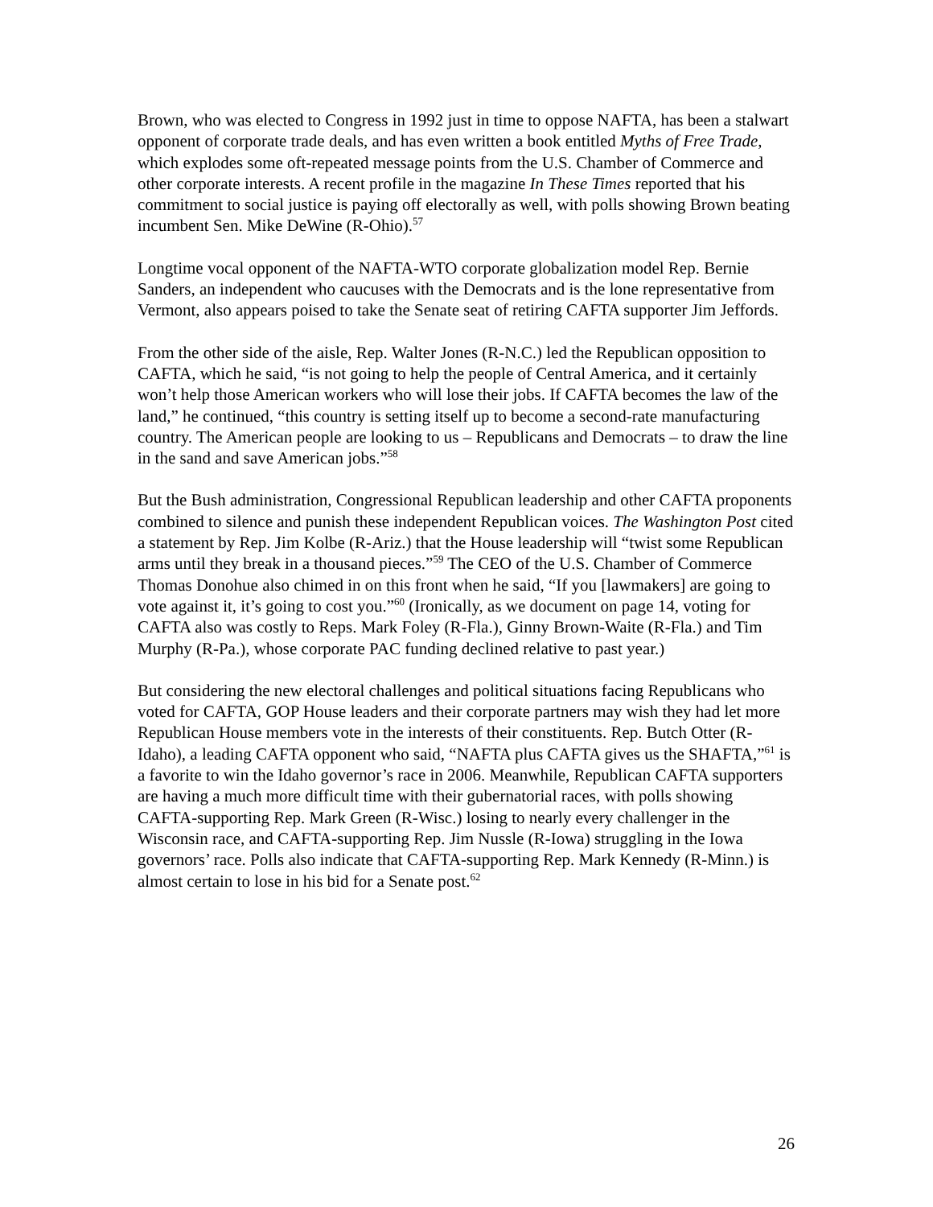Brown, who was elected to Congress in 1992 just in time to oppose NAFTA, has been a stalwart opponent of corporate trade deals, and has even written a book entitled Myths of Free Trade, which explodes some oft-repeated message points from the U.S. Chamber of Commerce and other corporate interests. A recent profile in the magazine In These Times reported that his commitment to social justice is paying off electorally as well, with polls showing Brown beating incumbent Sen. Mike DeWine (R-Ohio).<sup>57</sup>
Longtime vocal opponent of the NAFTA-WTO corporate globalization model Rep. Bernie Sanders, an independent who caucuses with the Democrats and is the lone representative from Vermont, also appears poised to take the Senate seat of retiring CAFTA supporter Jim Jeffords.
From the other side of the aisle, Rep. Walter Jones (R-N.C.) led the Republican opposition to CAFTA, which he said, “is not going to help the people of Central America, and it certainly won’t help those American workers who will lose their jobs. If CAFTA becomes the law of the land,” he continued, “this country is setting itself up to become a second-rate manufacturing country. The American people are looking to us – Republicans and Democrats – to draw the line in the sand and save American jobs.”<sup>58</sup>
But the Bush administration, Congressional Republican leadership and other CAFTA proponents combined to silence and punish these independent Republican voices. The Washington Post cited a statement by Rep. Jim Kolbe (R-Ariz.) that the House leadership will “twist some Republican arms until they break in a thousand pieces.”<sup>59</sup> The CEO of the U.S. Chamber of Commerce Thomas Donohue also chimed in on this front when he said, “If you [lawmakers] are going to vote against it, it’s going to cost you.”<sup>60</sup> (Ironically, as we document on page 14, voting for CAFTA also was costly to Reps. Mark Foley (R-Fla.), Ginny Brown-Waite (R-Fla.) and Tim Murphy (R-Pa.), whose corporate PAC funding declined relative to past year.)
But considering the new electoral challenges and political situations facing Republicans who voted for CAFTA, GOP House leaders and their corporate partners may wish they had let more Republican House members vote in the interests of their constituents. Rep. Butch Otter (R-Idaho), a leading CAFTA opponent who said, “NAFTA plus CAFTA gives us the SHAFTA,”<sup>61</sup> is a favorite to win the Idaho governor’s race in 2006. Meanwhile, Republican CAFTA supporters are having a much more difficult time with their gubernatorial races, with polls showing CAFTA-supporting Rep. Mark Green (R-Wisc.) losing to nearly every challenger in the Wisconsin race, and CAFTA-supporting Rep. Jim Nussle (R-Iowa) struggling in the Iowa governors’ race. Polls also indicate that CAFTA-supporting Rep. Mark Kennedy (R-Minn.) is almost certain to lose in his bid for a Senate post.<sup>62</sup>
26